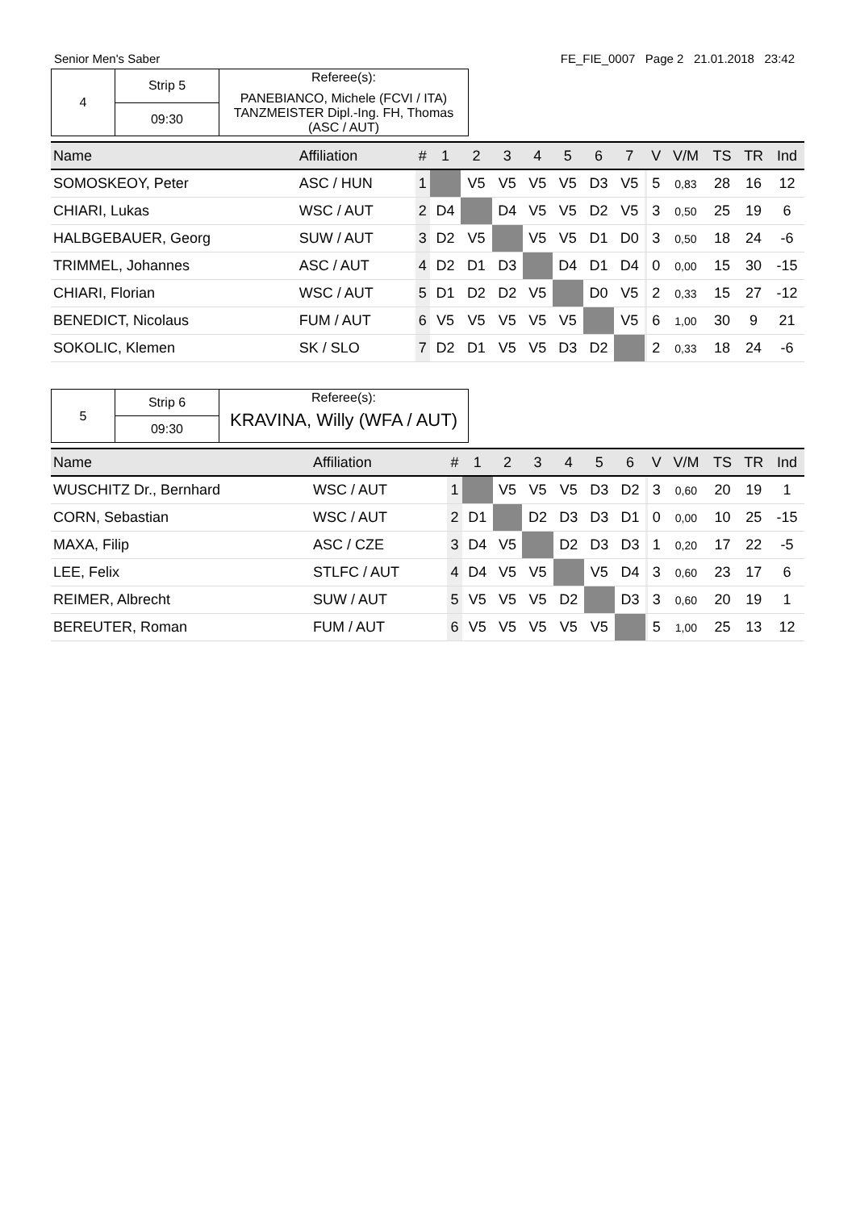Senior Men's Saber FE_FIE_0007 Page 2 21.01.2018 23:42
| 4 | Strip 5 | Referee(s): PANEBIANCO, Michele (FCVI / ITA) TANZMEISTER Dipl.-Ing. FH, Thomas (ASC / AUT) |
| | 09:30 | |
| Name | Affiliation | # | 1 | 2 | 3 | 4 | 5 | 6 | 7 | | V | V/M | TS | TR | Ind |
| --- | --- | --- | --- | --- | --- | --- | --- | --- | --- | --- | --- | --- | --- | --- | --- |
| SOMOSKEOY, Peter | ASC / HUN | 1 | | V5 | V5 | V5 | V5 | D3 | V5 | | 5 | 0,83 | 28 | 16 | 12 |
| CHIARI, Lukas | WSC / AUT | 2 | D4 | | D4 | V5 | V5 | D2 | V5 | | 3 | 0,50 | 25 | 19 | 6 |
| HALBGEBAUER, Georg | SUW / AUT | 3 | D2 | V5 | | V5 | V5 | D1 | D0 | | 3 | 0,50 | 18 | 24 | -6 |
| TRIMMEL, Johannes | ASC / AUT | 4 | D2 | D1 | D3 | | D4 | D1 | D4 | | 0 | 0,00 | 15 | 30 | -15 |
| CHIARI, Florian | WSC / AUT | 5 | D1 | D2 | D2 | V5 | | D0 | V5 | | 2 | 0,33 | 15 | 27 | -12 |
| BENEDICT, Nicolaus | FUM / AUT | 6 | V5 | V5 | V5 | V5 | V5 | | V5 | | 6 | 1,00 | 30 | 9 | 21 |
| SOKOLIC, Klemen | SK / SLO | 7 | D2 | D1 | V5 | V5 | D3 | D2 | | | 2 | 0,33 | 18 | 24 | -6 |
| 5 | Strip 6 | Referee(s): KRAVINA, Willy (WFA / AUT) |
| | 09:30 | |
| Name | Affiliation | # | 1 | 2 | 3 | 4 | 5 | 6 | | V | V/M | TS | TR | Ind |
| --- | --- | --- | --- | --- | --- | --- | --- | --- | --- | --- | --- | --- | --- | --- |
| WUSCHITZ Dr., Bernhard | WSC / AUT | 1 | | V5 | V5 | V5 | D3 | D2 | | 3 | 0,60 | 20 | 19 | 1 |
| CORN, Sebastian | WSC / AUT | 2 | D1 | | D2 | D3 | D3 | D1 | | 0 | 0,00 | 10 | 25 | -15 |
| MAXA, Filip | ASC / CZE | 3 | D4 | V5 | | D2 | D3 | D3 | | 1 | 0,20 | 17 | 22 | -5 |
| LEE, Felix | STLFC / AUT | 4 | D4 | V5 | V5 | | V5 | D4 | | 3 | 0,60 | 23 | 17 | 6 |
| REIMER, Albrecht | SUW / AUT | 5 | V5 | V5 | V5 | D2 | | D3 | | 3 | 0,60 | 20 | 19 | 1 |
| BEREUTER, Roman | FUM / AUT | 6 | V5 | V5 | V5 | V5 | V5 | | | 5 | 1,00 | 25 | 13 | 12 |